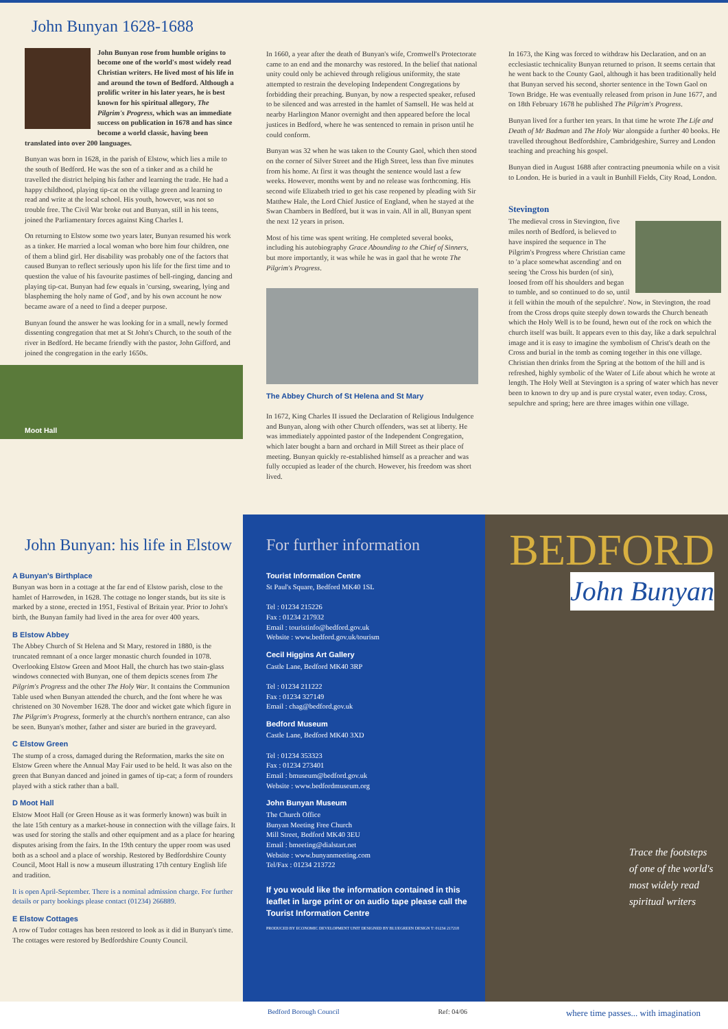John Bunyan 1628-1688
John Bunyan rose from humble origins to become one of the world's most widely read Christian writers. He lived most of his life in and around the town of Bedford. Although a prolific writer in his later years, he is best known for his spiritual allegory, The Pilgrim's Progress, which was an immediate success on publication in 1678 and has since become a world classic, having been translated into over 200 languages.
Bunyan was born in 1628, in the parish of Elstow, which lies a mile to the south of Bedford. He was the son of a tinker and as a child he travelled the district helping his father and learning the trade. He had a happy childhood, playing tip-cat on the village green and learning to read and write at the local school. His youth, however, was not so trouble free. The Civil War broke out and Bunyan, still in his teens, joined the Parliamentary forces against King Charles I.
On returning to Elstow some two years later, Bunyan resumed his work as a tinker. He married a local woman who bore him four children, one of them a blind girl. Her disability was probably one of the factors that caused Bunyan to reflect seriously upon his life for the first time and to question the value of his favourite pastimes of bell-ringing, dancing and playing tip-cat. Bunyan had few equals in 'cursing, swearing, lying and blaspheming the holy name of God', and by his own account he now became aware of a need to find a deeper purpose.
Bunyan found the answer he was looking for in a small, newly formed dissenting congregation that met at St John's Church, to the south of the river in Bedford. He became friendly with the pastor, John Gifford, and joined the congregation in the early 1650s.
Moot Hall
In 1660, a year after the death of Bunyan's wife, Cromwell's Protectorate came to an end and the monarchy was restored. In the belief that national unity could only be achieved through religious uniformity, the state attempted to restrain the developing Independent Congregations by forbidding their preaching. Bunyan, by now a respected speaker, refused to be silenced and was arrested in the hamlet of Samsell. He was held at nearby Harlington Manor overnight and then appeared before the local justices in Bedford, where he was sentenced to remain in prison until he could conform.
Bunyan was 32 when he was taken to the County Gaol, which then stood on the corner of Silver Street and the High Street, less than five minutes from his home. At first it was thought the sentence would last a few weeks. However, months went by and no release was forthcoming. His second wife Elizabeth tried to get his case reopened by pleading with Sir Matthew Hale, the Lord Chief Justice of England, when he stayed at the Swan Chambers in Bedford, but it was in vain. All in all, Bunyan spent the next 12 years in prison.
Most of his time was spent writing. He completed several books, including his autobiography Grace Abounding to the Chief of Sinners, but more importantly, it was while he was in gaol that he wrote The Pilgrim's Progress.
The Abbey Church of St Helena and St Mary
In 1672, King Charles II issued the Declaration of Religious Indulgence and Bunyan, along with other Church offenders, was set at liberty. He was immediately appointed pastor of the Independent Congregation, which later bought a barn and orchard in Mill Street as their place of meeting. Bunyan quickly re-established himself as a preacher and was fully occupied as leader of the church. However, his freedom was short lived.
In 1673, the King was forced to withdraw his Declaration, and on an ecclesiastic technicality Bunyan returned to prison. It seems certain that he went back to the County Gaol, although it has been traditionally held that Bunyan served his second, shorter sentence in the Town Gaol on Town Bridge. He was eventually released from prison in June 1677, and on 18th February 1678 he published The Pilgrim's Progress.
Bunyan lived for a further ten years. In that time he wrote The Life and Death of Mr Badman and The Holy War alongside a further 40 books. He travelled throughout Bedfordshire, Cambridgeshire, Surrey and London teaching and preaching his gospel.
Bunyan died in August 1688 after contracting pneumonia while on a visit to London. He is buried in a vault in Bunhill Fields, City Road, London.
Stevington
The medieval cross in Stevington, five miles north of Bedford, is believed to have inspired the sequence in The Pilgrim's Progress where Christian came to 'a place somewhat ascending' and on seeing 'the Cross his burden (of sin), loosed from off his shoulders and began to tumble, and so continued to do so, until it fell within the mouth of the sepulchre'. Now, in Stevington, the road from the Cross drops quite steeply down towards the Church beneath which the Holy Well is to be found, hewn out of the rock on which the church itself was built. It appears even to this day, like a dark sepulchral image and it is easy to imagine the symbolism of Christ's death on the Cross and burial in the tomb as coming together in this one village. Christian then drinks from the Spring at the bottom of the hill and is refreshed, highly symbolic of the Water of Life about which he wrote at length. The Holy Well at Stevington is a spring of water which has never been to known to dry up and is pure crystal water, even today. Cross, sepulchre and spring; here are three images within one village.
John Bunyan: his life in Elstow
A Bunyan's Birthplace
Bunyan was born in a cottage at the far end of Elstow parish, close to the hamlet of Harrowden, in 1628. The cottage no longer stands, but its site is marked by a stone, erected in 1951, Festival of Britain year. Prior to John's birth, the Bunyan family had lived in the area for over 400 years.
B Elstow Abbey
The Abbey Church of St Helena and St Mary, restored in 1880, is the truncated remnant of a once larger monastic church founded in 1078. Overlooking Elstow Green and Moot Hall, the church has two stain-glass windows connected with Bunyan, one of them depicts scenes from The Pilgrim's Progress and the other The Holy War. It contains the Communion Table used when Bunyan attended the church, and the font where he was christened on 30 November 1628. The door and wicket gate which figure in The Pilgrim's Progress, formerly at the church's northern entrance, can also be seen. Bunyan's mother, father and sister are buried in the graveyard.
C Elstow Green
The stump of a cross, damaged during the Reformation, marks the site on Elstow Green where the Annual May Fair used to be held. It was also on the green that Bunyan danced and joined in games of tip-cat; a form of rounders played with a stick rather than a ball.
D Moot Hall
Elstow Moot Hall (or Green House as it was formerly known) was built in the late 15th century as a market-house in connection with the village fairs. It was used for storing the stalls and other equipment and as a place for hearing disputes arising from the fairs. In the 19th century the upper room was used both as a school and a place of worship. Restored by Bedfordshire County Council, Moot Hall is now a museum illustrating 17th century English life and tradition.
It is open April-September. There is a nominal admission charge. For further details or party bookings please contact (01234) 266889.
E Elstow Cottages
A row of Tudor cottages has been restored to look as it did in Bunyan's time. The cottages were restored by Bedfordshire County Council.
For further information
Tourist Information Centre
St Paul's Square, Bedford MK40 1SL
Tel : 01234 215226
Fax : 01234 217932
Email : touristinfo@bedford.gov.uk
Website : www.bedford.gov.uk/tourism
Cecil Higgins Art Gallery
Castle Lane, Bedford MK40 3RP
Tel : 01234 211222
Fax : 01234 327149
Email : chag@bedford.gov.uk
Bedford Museum
Castle Lane, Bedford MK40 3XD
Tel : 01234 353323
Fax : 01234 273401
Email : bmuseum@bedford.gov.uk
Website : www.bedfordmuseum.org
John Bunyan Museum
The Church Office
Bunyan Meeting Free Church
Mill Street, Bedford MK40 3EU
Email : bmeeting@dialstart.net
Website : www.bunyanmeeting.com
Tel/Fax : 01234 213722
If you would like the information contained in this leaflet in large print or on audio tape please call the Tourist Information Centre
PRODUCED BY ECONOMIC DEVELOPMENT UNIT DESIGNED BY BLUEGREEN DESIGN T: 01234 217218
BEDFORD
John Bunyan
Trace the footsteps of one of the world's most widely read spiritual writers
Bedford Borough Council Ref: 04/06 where time passes... with imagination